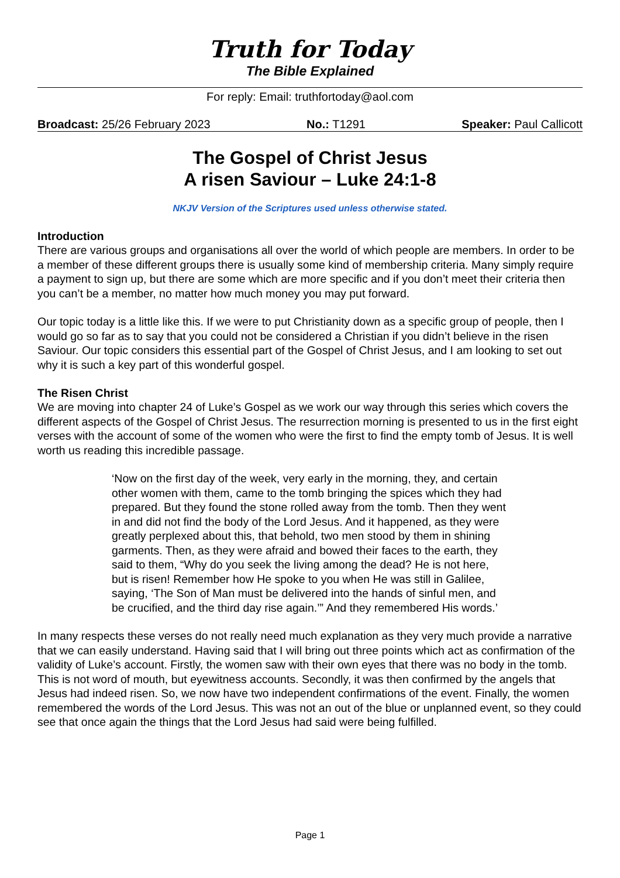Truth for Today
The Bible Explained
For reply: Email: truthfortoday@aol.com
Broadcast: 25/26 February 2023 No.: T1291 Speaker: Paul Callicott
The Gospel of Christ Jesus
A risen Saviour – Luke 24:1-8
NKJV Version of the Scriptures used unless otherwise stated.
Introduction
There are various groups and organisations all over the world of which people are members. In order to be a member of these different groups there is usually some kind of membership criteria. Many simply require a payment to sign up, but there are some which are more specific and if you don’t meet their criteria then you can’t be a member, no matter how much money you may put forward.
Our topic today is a little like this. If we were to put Christianity down as a specific group of people, then I would go so far as to say that you could not be considered a Christian if you didn’t believe in the risen Saviour. Our topic considers this essential part of the Gospel of Christ Jesus, and I am looking to set out why it is such a key part of this wonderful gospel.
The Risen Christ
We are moving into chapter 24 of Luke’s Gospel as we work our way through this series which covers the different aspects of the Gospel of Christ Jesus. The resurrection morning is presented to us in the first eight verses with the account of some of the women who were the first to find the empty tomb of Jesus. It is well worth us reading this incredible passage.
‘Now on the first day of the week, very early in the morning, they, and certain other women with them, came to the tomb bringing the spices which they had prepared. But they found the stone rolled away from the tomb. Then they went in and did not find the body of the Lord Jesus. And it happened, as they were greatly perplexed about this, that behold, two men stood by them in shining garments. Then, as they were afraid and bowed their faces to the earth, they said to them, “Why do you seek the living among the dead? He is not here, but is risen! Remember how He spoke to you when He was still in Galilee, saying, ‘The Son of Man must be delivered into the hands of sinful men, and be crucified, and the third day rise again.’” And they remembered His words.’
In many respects these verses do not really need much explanation as they very much provide a narrative that we can easily understand. Having said that I will bring out three points which act as confirmation of the validity of Luke’s account. Firstly, the women saw with their own eyes that there was no body in the tomb. This is not word of mouth, but eyewitness accounts. Secondly, it was then confirmed by the angels that Jesus had indeed risen. So, we now have two independent confirmations of the event. Finally, the women remembered the words of the Lord Jesus. This was not an out of the blue or unplanned event, so they could see that once again the things that the Lord Jesus had said were being fulfilled.
Page 1